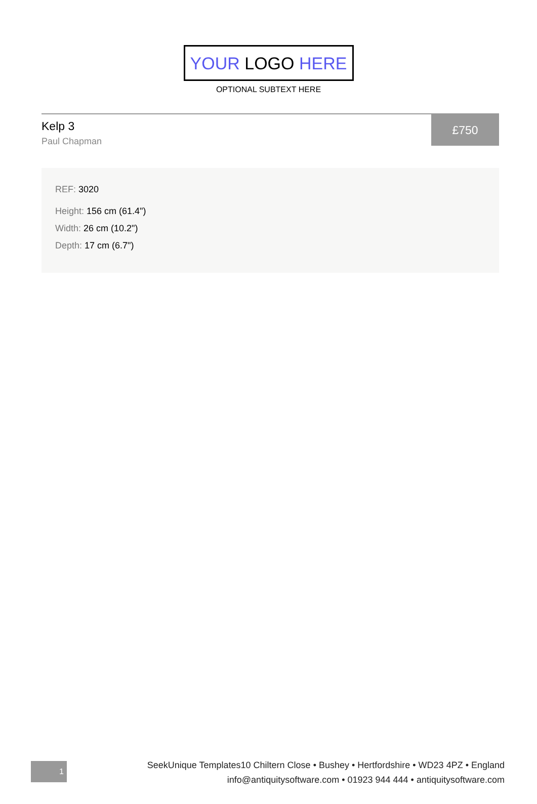YOUR LOGO HERE
OPTIONAL SUBTEXT HERE
Kelp 3
Paul Chapman
£750
REF: 3020
Height: 156 cm (61.4")
Width: 26 cm (10.2")
Depth: 17 cm (6.7")
1
SeekUnique Templates10 Chiltern Close • Bushey • Hertfordshire • WD23 4PZ • England
info@antiquitysoftware.com • 01923 944 444 • antiquitysoftware.com